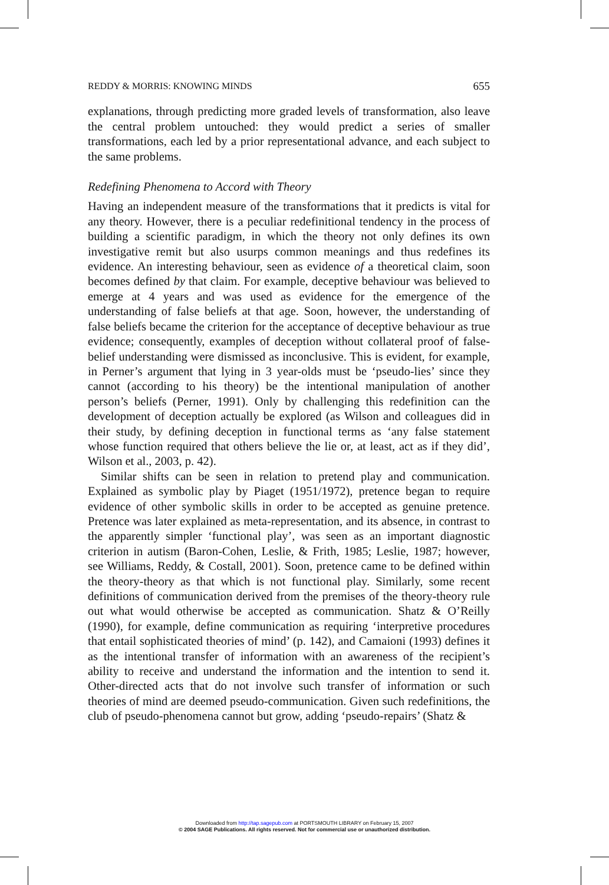REDDY & MORRIS: KNOWING MINDS 655
explanations, through predicting more graded levels of transformation, also leave the central problem untouched: they would predict a series of smaller transformations, each led by a prior representational advance, and each subject to the same problems.
Redefining Phenomena to Accord with Theory
Having an independent measure of the transformations that it predicts is vital for any theory. However, there is a peculiar redefinitional tendency in the process of building a scientific paradigm, in which the theory not only defines its own investigative remit but also usurps common meanings and thus redefines its evidence. An interesting behaviour, seen as evidence of a theoretical claim, soon becomes defined by that claim. For example, deceptive behaviour was believed to emerge at 4 years and was used as evidence for the emergence of the understanding of false beliefs at that age. Soon, however, the understanding of false beliefs became the criterion for the acceptance of deceptive behaviour as true evidence; consequently, examples of deception without collateral proof of false-belief understanding were dismissed as inconclusive. This is evident, for example, in Perner’s argument that lying in 3 year-olds must be ‘pseudo-lies’ since they cannot (according to his theory) be the intentional manipulation of another person’s beliefs (Perner, 1991). Only by challenging this redefinition can the development of deception actually be explored (as Wilson and colleagues did in their study, by defining deception in functional terms as ‘any false statement whose function required that others believe the lie or, at least, act as if they did’, Wilson et al., 2003, p. 42).
Similar shifts can be seen in relation to pretend play and communication. Explained as symbolic play by Piaget (1951/1972), pretence began to require evidence of other symbolic skills in order to be accepted as genuine pretence. Pretence was later explained as meta-representation, and its absence, in contrast to the apparently simpler ‘functional play’, was seen as an important diagnostic criterion in autism (Baron-Cohen, Leslie, & Frith, 1985; Leslie, 1987; however, see Williams, Reddy, & Costall, 2001). Soon, pretence came to be defined within the theory-theory as that which is not functional play. Similarly, some recent definitions of communication derived from the premises of the theory-theory rule out what would otherwise be accepted as communication. Shatz & O’Reilly (1990), for example, define communication as requiring ‘interpretive procedures that entail sophisticated theories of mind’ (p. 142), and Camaioni (1993) defines it as the intentional transfer of information with an awareness of the recipient’s ability to receive and understand the information and the intention to send it. Other-directed acts that do not involve such transfer of information or such theories of mind are deemed pseudo-communication. Given such redefinitions, the club of pseudo-phenomena cannot but grow, adding ‘pseudo-repairs’ (Shatz &
Downloaded from http://tap.sagepub.com at PORTSMOUTH LIBRARY on February 15, 2007
© 2004 SAGE Publications. All rights reserved. Not for commercial use or unauthorized distribution.